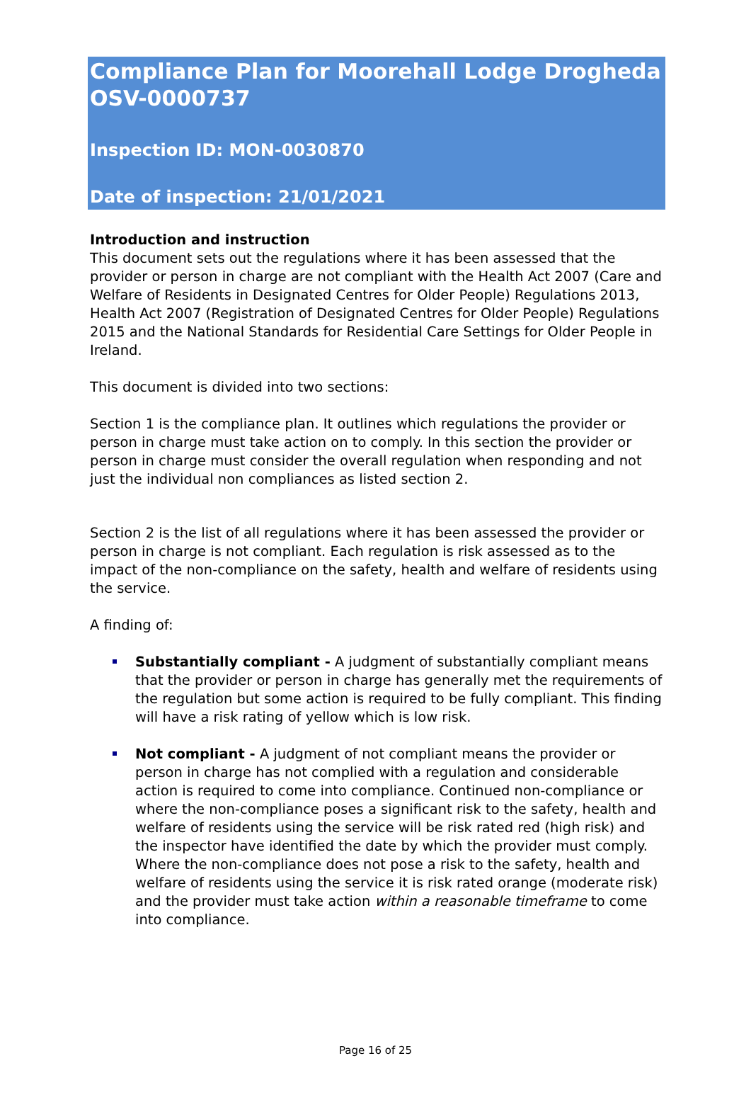Compliance Plan for Moorehall Lodge Drogheda OSV-0000737
Inspection ID: MON-0030870
Date of inspection: 21/01/2021
Introduction and instruction
This document sets out the regulations where it has been assessed that the provider or person in charge are not compliant with the Health Act 2007 (Care and Welfare of Residents in Designated Centres for Older People) Regulations 2013, Health Act 2007 (Registration of Designated Centres for Older People) Regulations 2015 and the National Standards for Residential Care Settings for Older People in Ireland.
This document is divided into two sections:
Section 1 is the compliance plan. It outlines which regulations the provider or person in charge must take action on to comply. In this section the provider or person in charge must consider the overall regulation when responding and not just the individual non compliances as listed section 2.
Section 2 is the list of all regulations where it has been assessed the provider or person in charge is not compliant. Each regulation is risk assessed as to the impact of the non-compliance on the safety, health and welfare of residents using the service.
A finding of:
Substantially compliant - A judgment of substantially compliant means that the provider or person in charge has generally met the requirements of the regulation but some action is required to be fully compliant. This finding will have a risk rating of yellow which is low risk.
Not compliant - A judgment of not compliant means the provider or person in charge has not complied with a regulation and considerable action is required to come into compliance. Continued non-compliance or where the non-compliance poses a significant risk to the safety, health and welfare of residents using the service will be risk rated red (high risk) and the inspector have identified the date by which the provider must comply. Where the non-compliance does not pose a risk to the safety, health and welfare of residents using the service it is risk rated orange (moderate risk) and the provider must take action within a reasonable timeframe to come into compliance.
Page 16 of 25